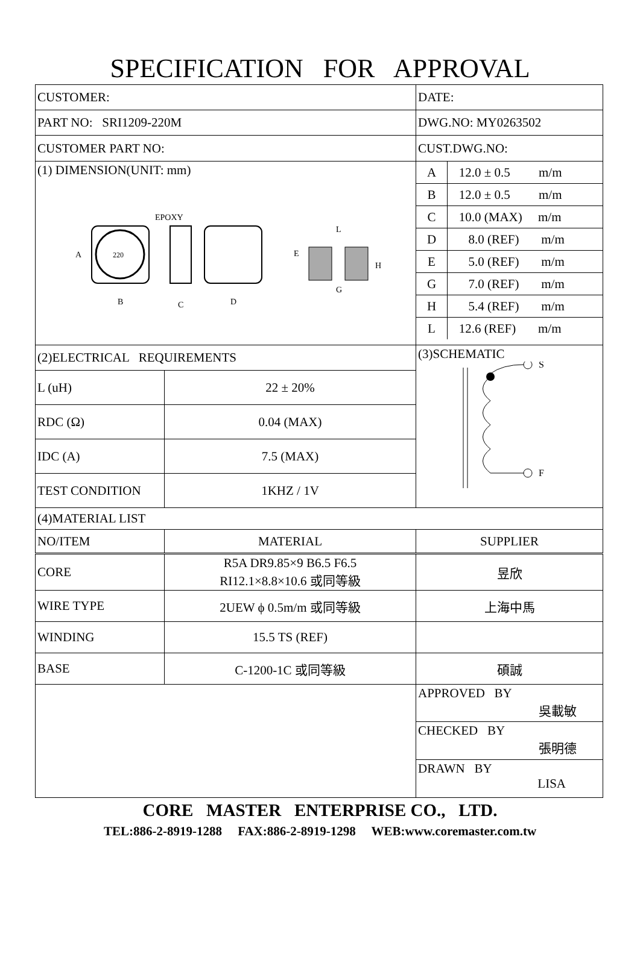SPECIFICATION FOR APPROVAL
| CUSTOMER: | | DATE: |
| PART NO: SRI1209-220M | | DWG.NO: MY0263502 |
| CUSTOMER PART NO: | | CUST.DWG.NO: |
| (1) DIMENSION(UNIT: mm) 220 A B EPOXY D C E L G H | | / A / 12.0 ± 0.5 m/m / / B / 12.0 ± 0.5 m/m / / C / 10.0 (MAX) m/m / / D / 8.0 (REF) m/m / / E / 5.0 (REF) m/m / / G / 7.0 (REF) m/m / / H / 5.4 (REF) m/m / / L / 12.6 (REF) m/m / |
| (2)ELECTRICAL REQUIREMENTS | | (3)SCHEMATIC S F |
| L (uH) | 22 ± 20% | |
| RDC (Ω) | 0.04 (MAX) | |
| IDC (A) | 7.5 (MAX) | |
| TEST CONDITION | 1KHZ / 1V | |
| (4)MATERIAL LIST | | |
| NO/ITEM | MATERIAL | SUPPLIER |
| CORE | R5A DR9.85×9 B6.5 F6.5 RI12.1×8.8×10.6 或同等級 | 昱欣 |
| WIRE TYPE | 2UEW ϕ 0.5m/m 或同等級 | 上海中馬 |
| WINDING | 15.5 TS (REF) | |
| BASE | C-1200-1C 或同等級 | 碩誠 |
| | | APPROVED BY 吳載敏 |
| | | CHECKED BY 張明德 |
| | | DRAWN BY LISA |
CORE MASTER ENTERPRISE CO., LTD.
TEL:886-2-8919-1288 FAX:886-2-8919-1298 WEB:www.coremaster.com.tw